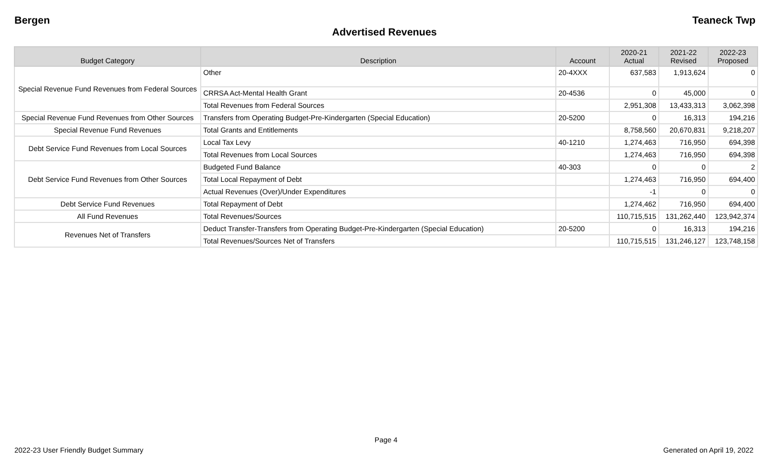Bergen Teaneck Twp
Advertised Revenues
| Budget Category | Description | Account | 2020-21 Actual | 2021-22 Revised | 2022-23 Proposed |
| --- | --- | --- | --- | --- | --- |
| Special Revenue Fund Revenues from Federal Sources | Other | 20-4XXX | 637,583 | 1,913,624 | 0 |
| | CRRSA Act-Mental Health Grant | 20-4536 | 0 | 45,000 | 0 |
| | Total Revenues from Federal Sources | | 2,951,308 | 13,433,313 | 3,062,398 |
| Special Revenue Fund Revenues from Other Sources | Transfers from Operating Budget-Pre-Kindergarten (Special Education) | 20-5200 | 0 | 16,313 | 194,216 |
| Special Revenue Fund Revenues | Total Grants and Entitlements | | 8,758,560 | 20,670,831 | 9,218,207 |
| Debt Service Fund Revenues from Local Sources | Local Tax Levy | 40-1210 | 1,274,463 | 716,950 | 694,398 |
| | Total Revenues from Local Sources | | 1,274,463 | 716,950 | 694,398 |
| Debt Service Fund Revenues from Other Sources | Budgeted Fund Balance | 40-303 | 0 | 0 | 2 |
| | Total Local Repayment of Debt | | 1,274,463 | 716,950 | 694,400 |
| | Actual Revenues (Over)/Under Expenditures | | -1 | 0 | 0 |
| Debt Service Fund Revenues | Total Repayment of Debt | | 1,274,462 | 716,950 | 694,400 |
| All Fund Revenues | Total Revenues/Sources | | 110,715,515 | 131,262,440 | 123,942,374 |
| Revenues Net of Transfers | Deduct Transfer-Transfers from Operating Budget-Pre-Kindergarten (Special Education) | 20-5200 | 0 | 16,313 | 194,216 |
| | Total Revenues/Sources Net of Transfers | | 110,715,515 | 131,246,127 | 123,748,158 |
Page 4
2022-23 User Friendly Budget Summary Generated on April 19, 2022